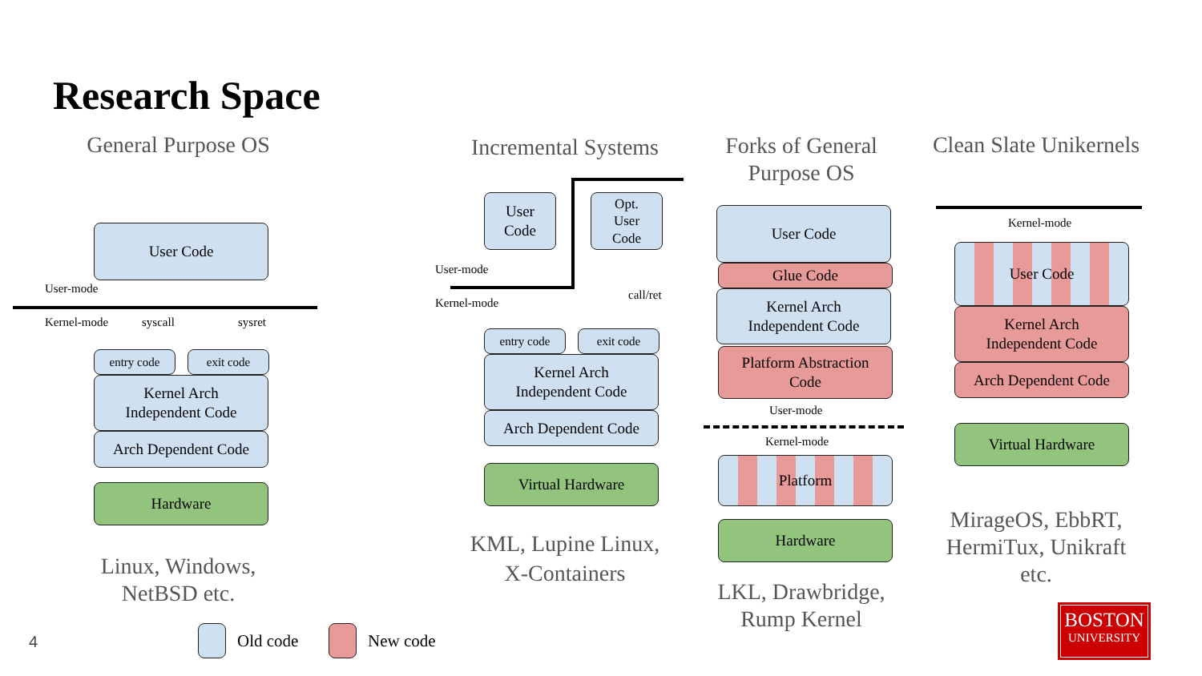Research Space
General Purpose OS
User Code
User-mode
Kernel-mode syscall sysret
entry code exit code
Kernel Arch
Independent Code
Arch Dependent Code
Hardware
Linux, Windows,
NetBSD etc.
Incremental Systems
User
Code
Opt.
User
Code
User-mode
Kernel-mode
call/ret
entry code exit code
Kernel Arch
Independent Code
Arch Dependent Code
Virtual Hardware
KML, Lupine Linux,
X-Containers
Forks of General
Purpose OS
User Code
Glue Code
Kernel Arch
Independent Code
Platform Abstraction
Code
User-mode
Kernel-mode
Platform
Hardware
LKL, Drawbridge,
Rump Kernel
Clean Slate Unikernels
Kernel-mode
User Code
Kernel Arch
Independent Code
Arch Dependent Code
Virtual Hardware
MirageOS, EbbRT,
HermiTux, Unikraft
etc.
4 Old code New code
BOSTON
UNIVERSITY